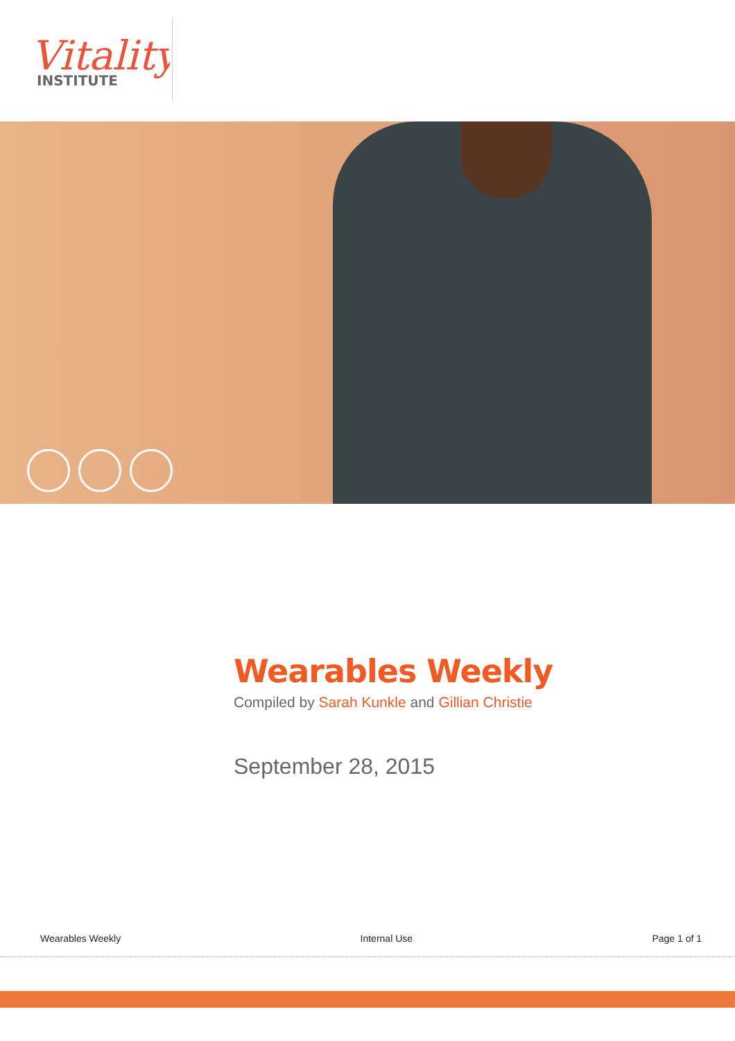Vitality
INSTITUTE
Wearables Weekly
Compiled by Sarah Kunkle and Gillian Christie
September 28, 2015
Wearables Weekly Internal Use Page 1 of 1